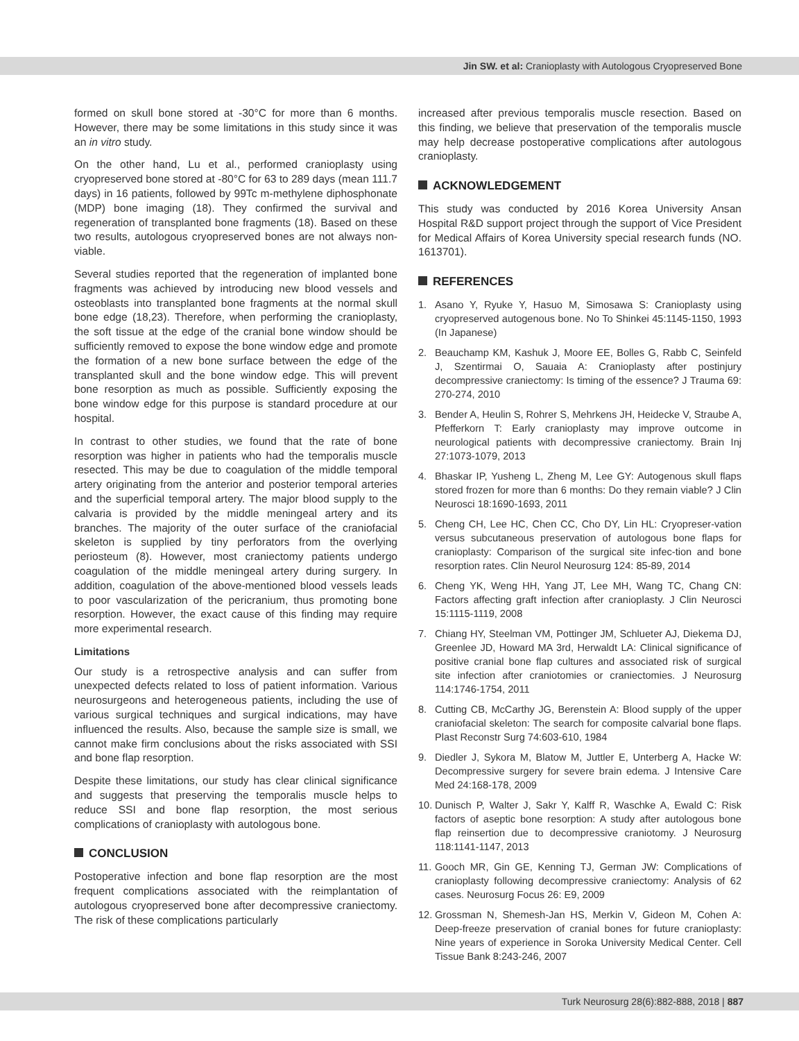Jin SW. et al: Cranioplasty with Autologous Cryopreserved Bone
formed on skull bone stored at -30°C for more than 6 months. However, there may be some limitations in this study since it was an in vitro study.
On the other hand, Lu et al., performed cranioplasty using cryopreserved bone stored at -80°C for 63 to 289 days (mean 111.7 days) in 16 patients, followed by 99Tc m-methylene diphosphonate (MDP) bone imaging (18). They confirmed the survival and regeneration of transplanted bone fragments (18). Based on these two results, autologous cryopreserved bones are not always non-viable.
Several studies reported that the regeneration of implanted bone fragments was achieved by introducing new blood vessels and osteoblasts into transplanted bone fragments at the normal skull bone edge (18,23). Therefore, when performing the cranioplasty, the soft tissue at the edge of the cranial bone window should be sufficiently removed to expose the bone window edge and promote the formation of a new bone surface between the edge of the transplanted skull and the bone window edge. This will prevent bone resorption as much as possible. Sufficiently exposing the bone window edge for this purpose is standard procedure at our hospital.
In contrast to other studies, we found that the rate of bone resorption was higher in patients who had the temporalis muscle resected. This may be due to coagulation of the middle temporal artery originating from the anterior and posterior temporal arteries and the superficial temporal artery. The major blood supply to the calvaria is provided by the middle meningeal artery and its branches. The majority of the outer surface of the craniofacial skeleton is supplied by tiny perforators from the overlying periosteum (8). However, most craniectomy patients undergo coagulation of the middle meningeal artery during surgery. In addition, coagulation of the above-mentioned blood vessels leads to poor vascularization of the pericranium, thus promoting bone resorption. However, the exact cause of this finding may require more experimental research.
Limitations
Our study is a retrospective analysis and can suffer from unexpected defects related to loss of patient information. Various neurosurgeons and heterogeneous patients, including the use of various surgical techniques and surgical indications, may have influenced the results. Also, because the sample size is small, we cannot make firm conclusions about the risks associated with SSI and bone flap resorption.
Despite these limitations, our study has clear clinical significance and suggests that preserving the temporalis muscle helps to reduce SSI and bone flap resorption, the most serious complications of cranioplasty with autologous bone.
CONCLUSION
Postoperative infection and bone flap resorption are the most frequent complications associated with the reimplantation of autologous cryopreserved bone after decompressive craniectomy. The risk of these complications particularly
increased after previous temporalis muscle resection. Based on this finding, we believe that preservation of the temporalis muscle may help decrease postoperative complications after autologous cranioplasty.
ACKNOWLEDGEMENT
This study was conducted by 2016 Korea University Ansan Hospital R&D support project through the support of Vice President for Medical Affairs of Korea University special research funds (NO. 1613701).
REFERENCES
1. Asano Y, Ryuke Y, Hasuo M, Simosawa S: Cranioplasty using cryopreserved autogenous bone. No To Shinkei 45:1145-1150, 1993 (In Japanese)
2. Beauchamp KM, Kashuk J, Moore EE, Bolles G, Rabb C, Seinfeld J, Szentirmai O, Sauaia A: Cranioplasty after postinjury decompressive craniectomy: Is timing of the essence? J Trauma 69: 270-274, 2010
3. Bender A, Heulin S, Rohrer S, Mehrkens JH, Heidecke V, Straube A, Pfefferkorn T: Early cranioplasty may improve outcome in neurological patients with decompressive craniectomy. Brain Inj 27:1073-1079, 2013
4. Bhaskar IP, Yusheng L, Zheng M, Lee GY: Autogenous skull flaps stored frozen for more than 6 months: Do they remain viable? J Clin Neurosci 18:1690-1693, 2011
5. Cheng CH, Lee HC, Chen CC, Cho DY, Lin HL: Cryopreser-vation versus subcutaneous preservation of autologous bone flaps for cranioplasty: Comparison of the surgical site infec-tion and bone resorption rates. Clin Neurol Neurosurg 124: 85-89, 2014
6. Cheng YK, Weng HH, Yang JT, Lee MH, Wang TC, Chang CN: Factors affecting graft infection after cranioplasty. J Clin Neurosci 15:1115-1119, 2008
7. Chiang HY, Steelman VM, Pottinger JM, Schlueter AJ, Diekema DJ, Greenlee JD, Howard MA 3rd, Herwaldt LA: Clinical significance of positive cranial bone flap cultures and associated risk of surgical site infection after craniotomies or craniectomies. J Neurosurg 114:1746-1754, 2011
8. Cutting CB, McCarthy JG, Berenstein A: Blood supply of the upper craniofacial skeleton: The search for composite calvarial bone flaps. Plast Reconstr Surg 74:603-610, 1984
9. Diedler J, Sykora M, Blatow M, Juttler E, Unterberg A, Hacke W: Decompressive surgery for severe brain edema. J Intensive Care Med 24:168-178, 2009
10.
Dunisch P, Walter J, Sakr Y, Kalff R, Waschke A, Ewald C: Risk factors of aseptic bone resorption: A study after autologous bone flap reinsertion due to decompressive craniotomy. J Neurosurg 118:1141-1147, 2013
11.
Gooch MR, Gin GE, Kenning TJ, German JW: Complications of cranioplasty following decompressive craniectomy: Analysis of 62 cases. Neurosurg Focus 26: E9, 2009
12.
Grossman N, Shemesh-Jan HS, Merkin V, Gideon M, Cohen A: Deep-freeze preservation of cranial bones for future cranioplasty: Nine years of experience in Soroka University Medical Center. Cell Tissue Bank 8:243-246, 2007
Turk Neurosurg 28(6):882-888, 2018 | 887